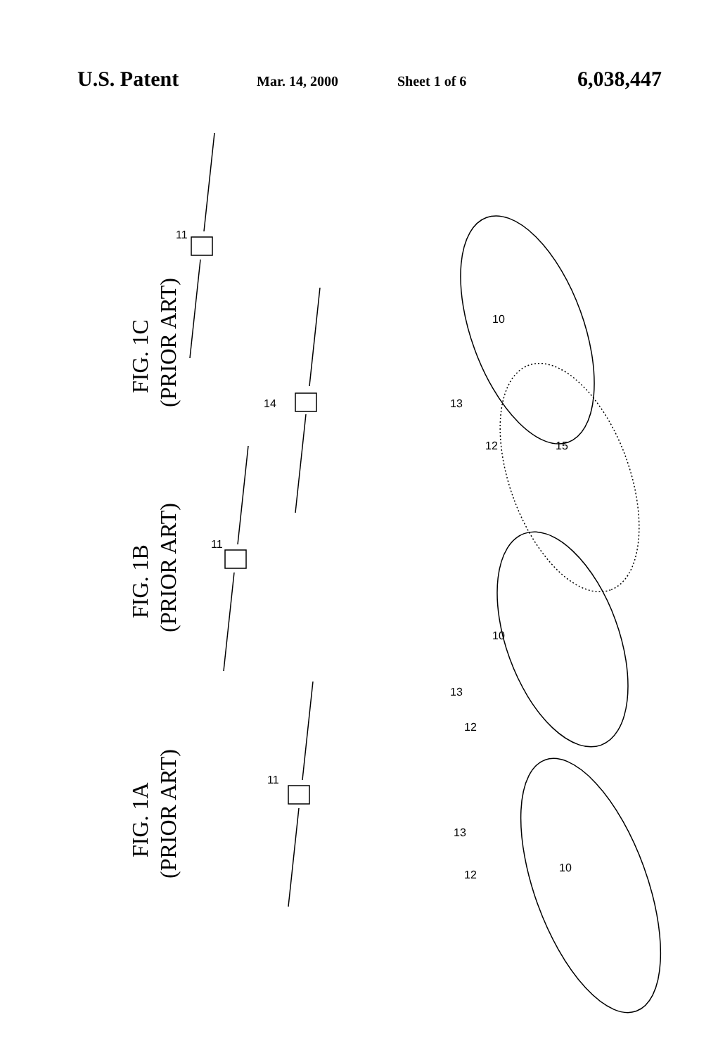U.S. Patent Mar. 14, 2000 Sheet 1 of 6 6,038,447
FIG. 1C
(PRIOR ART)
FIG. 1B
(PRIOR ART)
FIG. 1A
(PRIOR ART)
10
13
12
15
14
11
10
13
12
11
10
13
12
11